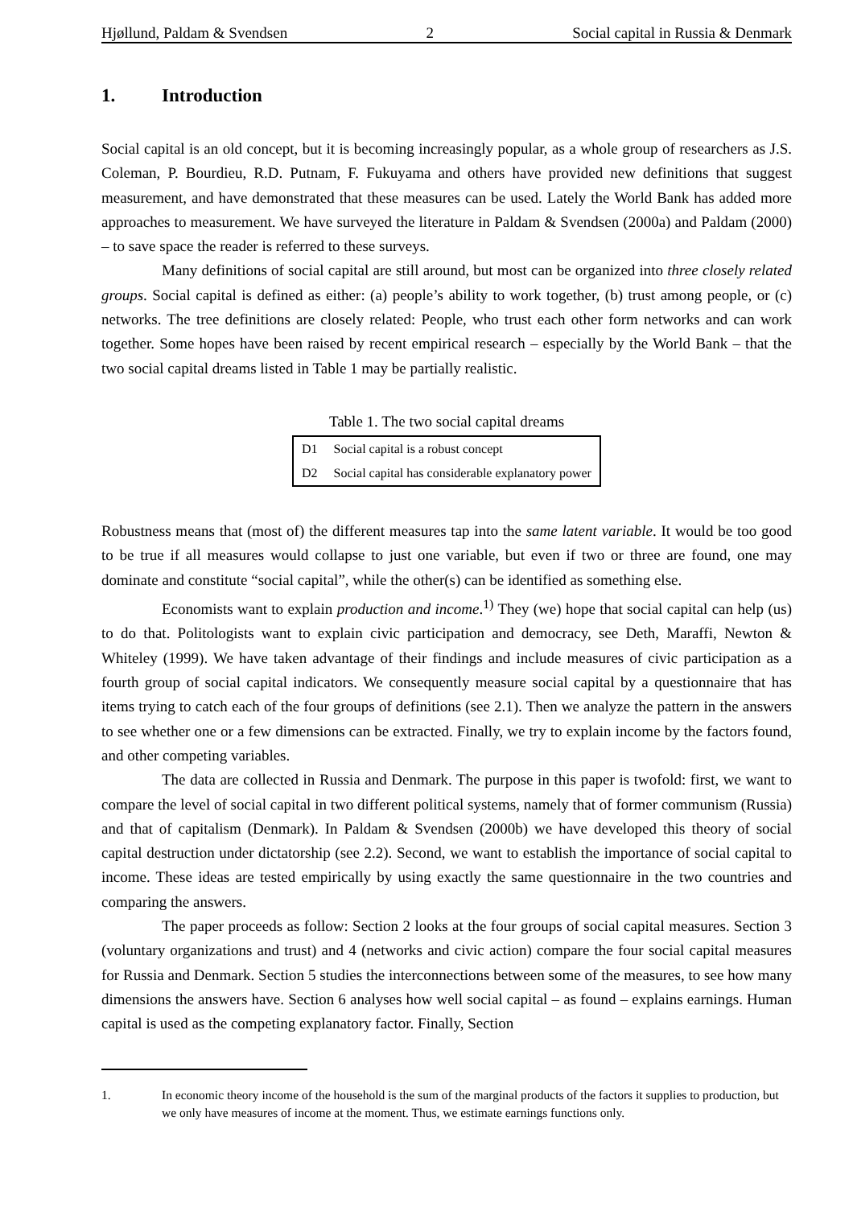Hjøllund, Paldam & Svendsen 2 Social capital in Russia & Denmark
1. Introduction
Social capital is an old concept, but it is becoming increasingly popular, as a whole group of researchers as J.S. Coleman, P. Bourdieu, R.D. Putnam, F. Fukuyama and others have provided new definitions that suggest measurement, and have demonstrated that these measures can be used. Lately the World Bank has added more approaches to measurement. We have surveyed the literature in Paldam & Svendsen (2000a) and Paldam (2000) – to save space the reader is referred to these surveys.
Many definitions of social capital are still around, but most can be organized into three closely related groups. Social capital is defined as either: (a) people’s ability to work together, (b) trust among people, or (c) networks. The tree definitions are closely related: People, who trust each other form networks and can work together. Some hopes have been raised by recent empirical research – especially by the World Bank – that the two social capital dreams listed in Table 1 may be partially realistic.
Table 1. The two social capital dreams
| D1 | Social capital is a robust concept |
| D2 | Social capital has considerable explanatory power |
Robustness means that (most of) the different measures tap into the same latent variable. It would be too good to be true if all measures would collapse to just one variable, but even if two or three are found, one may dominate and constitute “social capital”, while the other(s) can be identified as something else.
Economists want to explain production and income.<sup>1)</sup> They (we) hope that social capital can help (us) to do that. Politologists want to explain civic participation and democracy, see Deth, Maraffi, Newton & Whiteley (1999). We have taken advantage of their findings and include measures of civic participation as a fourth group of social capital indicators. We consequently measure social capital by a questionnaire that has items trying to catch each of the four groups of definitions (see 2.1). Then we analyze the pattern in the answers to see whether one or a few dimensions can be extracted. Finally, we try to explain income by the factors found, and other competing variables.
The data are collected in Russia and Denmark. The purpose in this paper is twofold: first, we want to compare the level of social capital in two different political systems, namely that of former communism (Russia) and that of capitalism (Denmark). In Paldam & Svendsen (2000b) we have developed this theory of social capital destruction under dictatorship (see 2.2). Second, we want to establish the importance of social capital to income. These ideas are tested empirically by using exactly the same questionnaire in the two countries and comparing the answers.
The paper proceeds as follow: Section 2 looks at the four groups of social capital measures. Section 3 (voluntary organizations and trust) and 4 (networks and civic action) compare the four social capital measures for Russia and Denmark. Section 5 studies the interconnections between some of the measures, to see how many dimensions the answers have. Section 6 analyses how well social capital – as found – explains earnings. Human capital is used as the competing explanatory factor. Finally, Section
1. In economic theory income of the household is the sum of the marginal products of the factors it supplies to production, but we only have measures of income at the moment. Thus, we estimate earnings functions only.